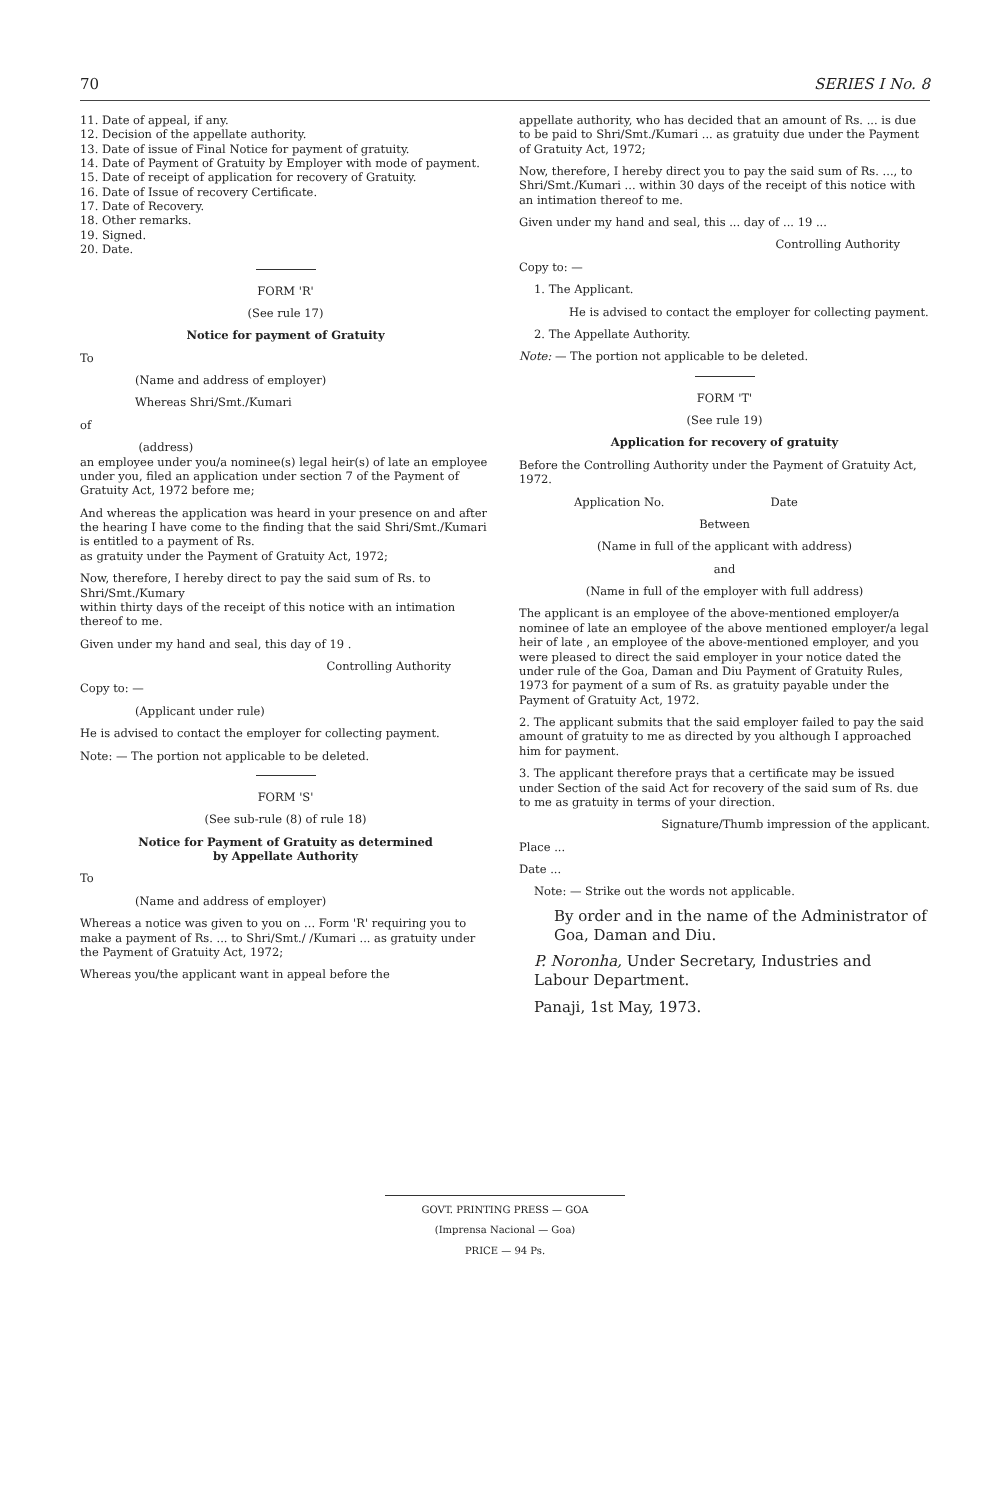70 SERIES I No. 8
11. Date of appeal, if any.
12. Decision of the appellate authority.
13. Date of issue of Final Notice for payment of gratuity.
14. Date of Payment of Gratuity by Employer with mode of payment.
15. Date of receipt of application for recovery of Gratuity.
16. Date of Issue of recovery Certificate.
17. Date of Recovery.
18. Other remarks.
19. Signed.
20. Date.
FORM 'R'
(See rule 17)
Notice for payment of Gratuity
To
(Name and address of employer)
Whereas Shri/Smt./Kumari
of
(address)
an employee under you/a nominee(s) legal heir(s) of late an employee under you, filed an application under section 7 of the Payment of Gratuity Act, 1972 before me;
And whereas the application was heard in your presence on and after the hearing I have come to the finding that the said Shri/Smt./Kumari
is entitled to a payment of Rs.
as gratuity under the Payment of Gratuity Act, 1972;
Now, therefore, I hereby direct to pay the said sum of Rs. to Shri/Smt./Kumary
within thirty days of the receipt of this notice with an intimation thereof to me.
Given under my hand and seal, this day of 19 .
Controlling Authority
Copy to: —
(Applicant under rule)
He is advised to contact the employer for collecting payment.
Note: — The portion not applicable to be deleted.
FORM 'S'
(See sub-rule (8) of rule 18)
Notice for Payment of Gratuity as determined
by Appellate Authority
To
(Name and address of employer)
Whereas a notice was given to you on ... Form 'R' requiring you to make a payment of Rs. ... to Shri/Smt./ /Kumari ... as gratuity under the Payment of Gratuity Act, 1972;
Whereas you/the applicant want in appeal before the
appellate authority, who has decided that an amount of Rs. ... is due to be paid to Shri/Smt./Kumari ... as gratuity due under the Payment of Gratuity Act, 1972;
Now, therefore, I hereby direct you to pay the said sum of Rs. ..., to Shri/Smt./Kumari ... within 30 days of the receipt of this notice with an intimation thereof to me.
Given under my hand and seal, this ... day of ... 19 ...
Controlling Authority
Copy to: —
1. The Applicant.
He is advised to contact the employer for collecting payment.
2. The Appellate Authority.
Note: — The portion not applicable to be deleted.
FORM 'T'
(See rule 19)
Application for recovery of gratuity
Before the Controlling Authority under the Payment of Gratuity Act, 1972.
Application No. Date
Between
(Name in full of the applicant with address)
and
(Name in full of the employer with full address)
The applicant is an employee of the above-mentioned employer/a nominee of late an employee of the above mentioned employer/a legal heir of late , an employee of the above-mentioned employer, and you were pleased to direct the said employer in your notice dated the under rule of the Goa, Daman and Diu Payment of Gratuity Rules, 1973 for payment of a sum of Rs. as gratuity payable under the Payment of Gratuity Act, 1972.
2. The applicant submits that the said employer failed to pay the said amount of gratuity to me as directed by you although I approached him for payment.
3. The applicant therefore prays that a certificate may be issued under Section of the said Act for recovery of the said sum of Rs. due to me as gratuity in terms of your direction.
Signature/Thumb impression of the applicant.
Place ...
Date ...
Note: — Strike out the words not applicable.
By order and in the name of the Administrator of Goa, Daman and Diu.
P. Noronha, Under Secretary, Industries and Labour Department.
Panaji, 1st May, 1973.
GOVT. PRINTING PRESS — GOA
(Imprensa Nacional — Goa)
PRICE — 94 Ps.